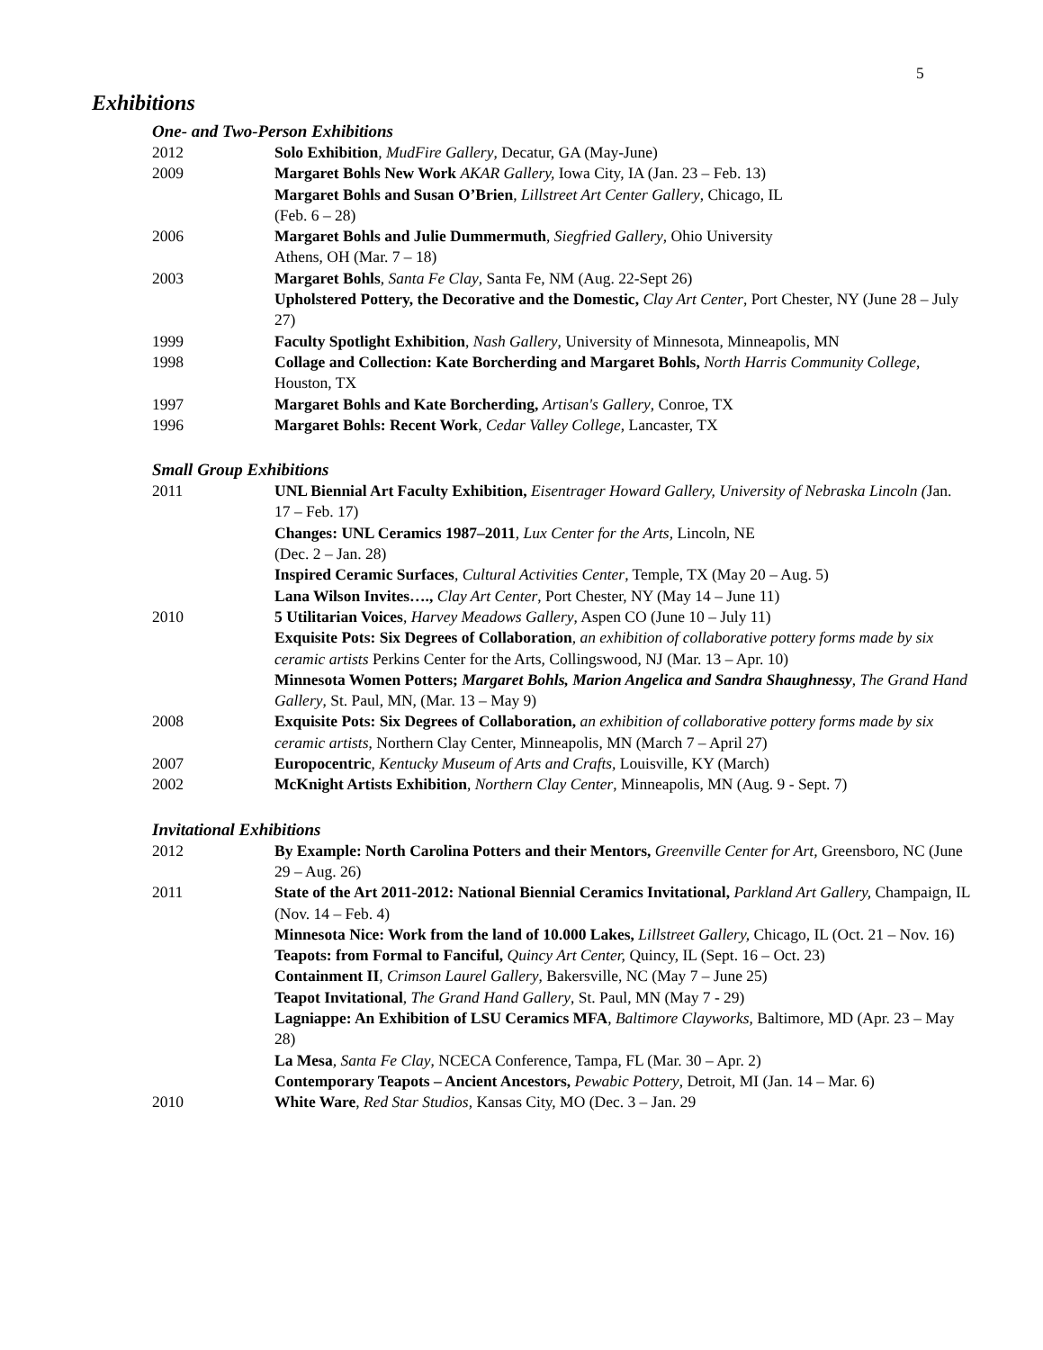5
Exhibitions
One- and Two-Person Exhibitions
2012 Solo Exhibition, MudFire Gallery, Decatur, GA (May-June)
2009 Margaret Bohls New Work AKAR Gallery, Iowa City, IA (Jan. 23 – Feb. 13)
Margaret Bohls and Susan O’Brien, Lillstreet Art Center Gallery, Chicago, IL
(Feb. 6 – 28)
2006 Margaret Bohls and Julie Dummermuth, Siegfried Gallery, Ohio University
Athens, OH (Mar. 7 – 18)
2003 Margaret Bohls, Santa Fe Clay, Santa Fe, NM (Aug. 22-Sept 26)
Upholstered Pottery, the Decorative and the Domestic, Clay Art Center, Port Chester, NY (June 28 – July 27)
1999 Faculty Spotlight Exhibition, Nash Gallery, University of Minnesota, Minneapolis, MN
1998 Collage and Collection: Kate Borcherding and Margaret Bohls, North Harris Community College, Houston, TX
1997 Margaret Bohls and Kate Borcherding, Artisan's Gallery, Conroe, TX
1996 Margaret Bohls: Recent Work, Cedar Valley College, Lancaster, TX
Small Group Exhibitions
2011 UNL Biennial Art Faculty Exhibition, Eisentrager Howard Gallery, University of Nebraska Lincoln (Jan. 17 – Feb. 17)
Changes: UNL Ceramics 1987–2011, Lux Center for the Arts, Lincoln, NE
(Dec. 2 – Jan. 28)
Inspired Ceramic Surfaces, Cultural Activities Center, Temple, TX (May 20 – Aug. 5)
Lana Wilson Invites…., Clay Art Center, Port Chester, NY (May 14 – June 11)
2010 5 Utilitarian Voices, Harvey Meadows Gallery, Aspen CO (June 10 – July 11)
Exquisite Pots: Six Degrees of Collaboration, an exhibition of collaborative pottery forms made by six ceramic artists Perkins Center for the Arts, Collingswood, NJ (Mar. 13 – Apr. 10)
Minnesota Women Potters; Margaret Bohls, Marion Angelica and Sandra Shaughnessy, The Grand Hand Gallery, St. Paul, MN, (Mar. 13 – May 9)
2008 Exquisite Pots: Six Degrees of Collaboration, an exhibition of collaborative pottery forms made by six ceramic artists, Northern Clay Center, Minneapolis, MN (March 7 – April 27)
2007 Europocentric, Kentucky Museum of Arts and Crafts, Louisville, KY (March)
2002 McKnight Artists Exhibition, Northern Clay Center, Minneapolis, MN (Aug. 9 - Sept. 7)
Invitational Exhibitions
2012 By Example: North Carolina Potters and their Mentors, Greenville Center for Art, Greensboro, NC (June 29 – Aug. 26)
2011 State of the Art 2011-2012: National Biennial Ceramics Invitational, Parkland Art Gallery, Champaign, IL (Nov. 14 – Feb. 4)
Minnesota Nice: Work from the land of 10.000 Lakes, Lillstreet Gallery, Chicago, IL (Oct. 21 – Nov. 16)
Teapots: from Formal to Fanciful, Quincy Art Center, Quincy, IL (Sept. 16 – Oct. 23)
Containment II, Crimson Laurel Gallery, Bakersville, NC (May 7 – June 25)
Teapot Invitational, The Grand Hand Gallery, St. Paul, MN (May 7 - 29)
Lagniappe: An Exhibition of LSU Ceramics MFA, Baltimore Clayworks, Baltimore, MD (Apr. 23 – May 28)
La Mesa, Santa Fe Clay, NCECA Conference, Tampa, FL (Mar. 30 – Apr. 2)
Contemporary Teapots – Ancient Ancestors, Pewabic Pottery, Detroit, MI (Jan. 14 – Mar. 6)
2010 White Ware, Red Star Studios, Kansas City, MO (Dec. 3 – Jan. 29